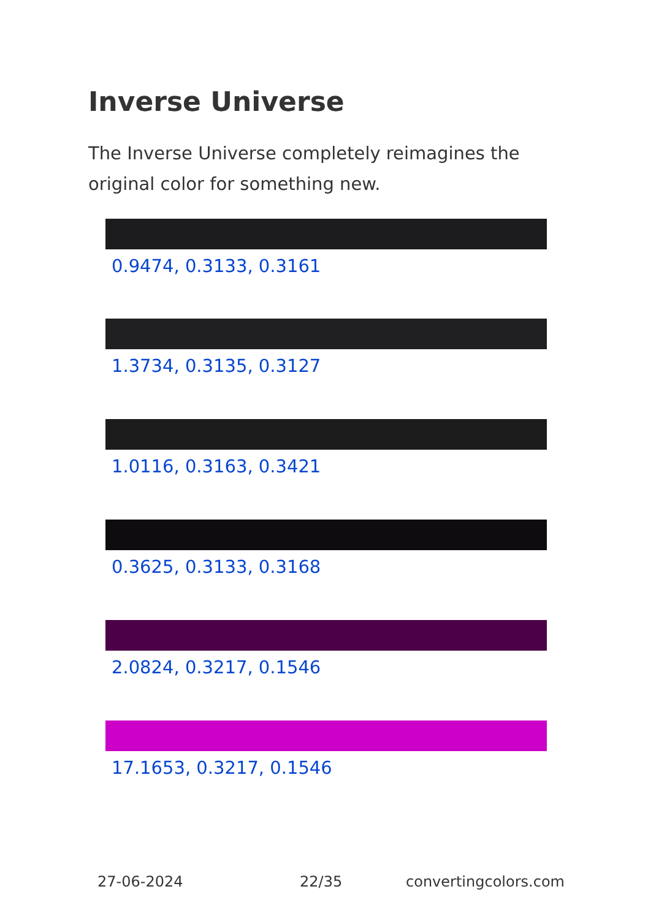Inverse Universe
The Inverse Universe completely reimagines the original color for something new.
0.9474, 0.3133, 0.3161
1.3734, 0.3135, 0.3127
1.0116, 0.3163, 0.3421
0.3625, 0.3133, 0.3168
2.0824, 0.3217, 0.1546
17.1653, 0.3217, 0.1546
27-06-2024 22/35 convertingcolors.com